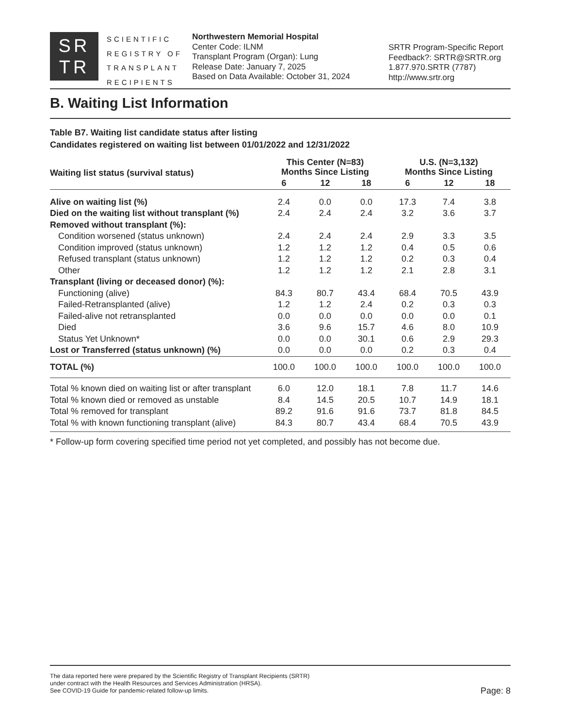SR
TR
SCIENTIFIC
REGISTRY OF
TRANSPLANT
RECIPIENTS
Northwestern Memorial Hospital
Center Code: ILNM
Transplant Program (Organ): Lung
Release Date: January 7, 2025
Based on Data Available: October 31, 2024
SRTR Program-Specific Report
Feedback?: SRTR@SRTR.org
1.877.970.SRTR (7787)
http://www.srtr.org
B. Waiting List Information
Table B7. Waiting list candidate status after listing
Candidates registered on waiting list between 01/01/2022 and 12/31/2022
| Waiting list status (survival status) | This Center (N=83) Months Since Listing | | | U.S. (N=3,132) Months Since Listing | | |
| --- | --- | --- | --- | --- | --- | --- |
| | 6 | 12 | 18 | 6 | 12 | 18 |
| Alive on waiting list (%) | 2.4 | 0.0 | 0.0 | 17.3 | 7.4 | 3.8 |
| Died on the waiting list without transplant (%) | 2.4 | 2.4 | 2.4 | 3.2 | 3.6 | 3.7 |
| Removed without transplant (%): | | | | | | |
| Condition worsened (status unknown) | 2.4 | 2.4 | 2.4 | 2.9 | 3.3 | 3.5 |
| Condition improved (status unknown) | 1.2 | 1.2 | 1.2 | 0.4 | 0.5 | 0.6 |
| Refused transplant (status unknown) | 1.2 | 1.2 | 1.2 | 0.2 | 0.3 | 0.4 |
| Other | 1.2 | 1.2 | 1.2 | 2.1 | 2.8 | 3.1 |
| Transplant (living or deceased donor) (%): | | | | | | |
| Functioning (alive) | 84.3 | 80.7 | 43.4 | 68.4 | 70.5 | 43.9 |
| Failed-Retransplanted (alive) | 1.2 | 1.2 | 2.4 | 0.2 | 0.3 | 0.3 |
| Failed-alive not retransplanted | 0.0 | 0.0 | 0.0 | 0.0 | 0.0 | 0.1 |
| Died | 3.6 | 9.6 | 15.7 | 4.6 | 8.0 | 10.9 |
| Status Yet Unknown* | 0.0 | 0.0 | 30.1 | 0.6 | 2.9 | 29.3 |
| Lost or Transferred (status unknown) (%) | 0.0 | 0.0 | 0.0 | 0.2 | 0.3 | 0.4 |
| TOTAL (%) | 100.0 | 100.0 | 100.0 | 100.0 | 100.0 | 100.0 |
| Total % known died on waiting list or after transplant | 6.0 | 12.0 | 18.1 | 7.8 | 11.7 | 14.6 |
| Total % known died or removed as unstable | 8.4 | 14.5 | 20.5 | 10.7 | 14.9 | 18.1 |
| Total % removed for transplant | 89.2 | 91.6 | 91.6 | 73.7 | 81.8 | 84.5 |
| Total % with known functioning transplant (alive) | 84.3 | 80.7 | 43.4 | 68.4 | 70.5 | 43.9 |
* Follow-up form covering specified time period not yet completed, and possibly has not become due.
The data reported here were prepared by the Scientific Registry of Transplant Recipients (SRTR)
under contract with the Health Resources and Services Administration (HRSA).
See COVID-19 Guide for pandemic-related follow-up limits.
Page: 8